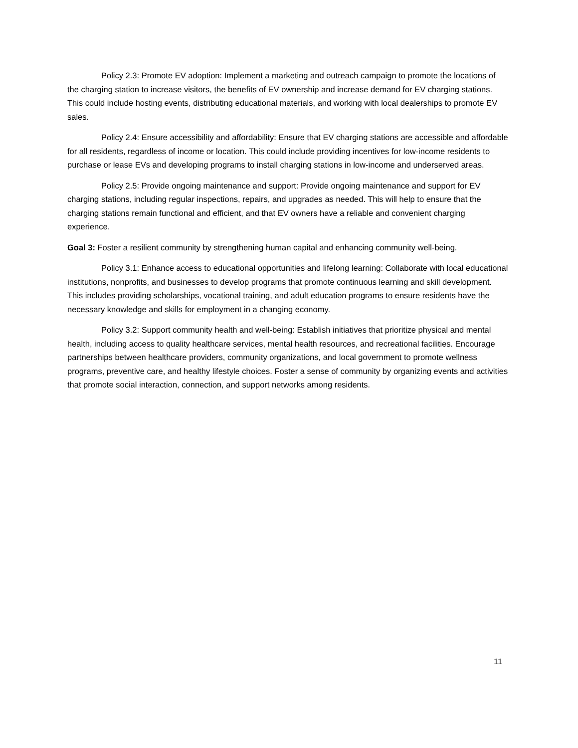Policy 2.3: Promote EV adoption: Implement a marketing and outreach campaign to promote the locations of the charging station to increase visitors, the benefits of EV ownership and increase demand for EV charging stations. This could include hosting events, distributing educational materials, and working with local dealerships to promote EV sales.
Policy 2.4: Ensure accessibility and affordability: Ensure that EV charging stations are accessible and affordable for all residents, regardless of income or location. This could include providing incentives for low-income residents to purchase or lease EVs and developing programs to install charging stations in low-income and underserved areas.
Policy 2.5: Provide ongoing maintenance and support: Provide ongoing maintenance and support for EV charging stations, including regular inspections, repairs, and upgrades as needed. This will help to ensure that the charging stations remain functional and efficient, and that EV owners have a reliable and convenient charging experience.
Goal 3: Foster a resilient community by strengthening human capital and enhancing community well-being.
Policy 3.1: Enhance access to educational opportunities and lifelong learning: Collaborate with local educational institutions, nonprofits, and businesses to develop programs that promote continuous learning and skill development. This includes providing scholarships, vocational training, and adult education programs to ensure residents have the necessary knowledge and skills for employment in a changing economy.
Policy 3.2: Support community health and well-being: Establish initiatives that prioritize physical and mental health, including access to quality healthcare services, mental health resources, and recreational facilities. Encourage partnerships between healthcare providers, community organizations, and local government to promote wellness programs, preventive care, and healthy lifestyle choices. Foster a sense of community by organizing events and activities that promote social interaction, connection, and support networks among residents.
11